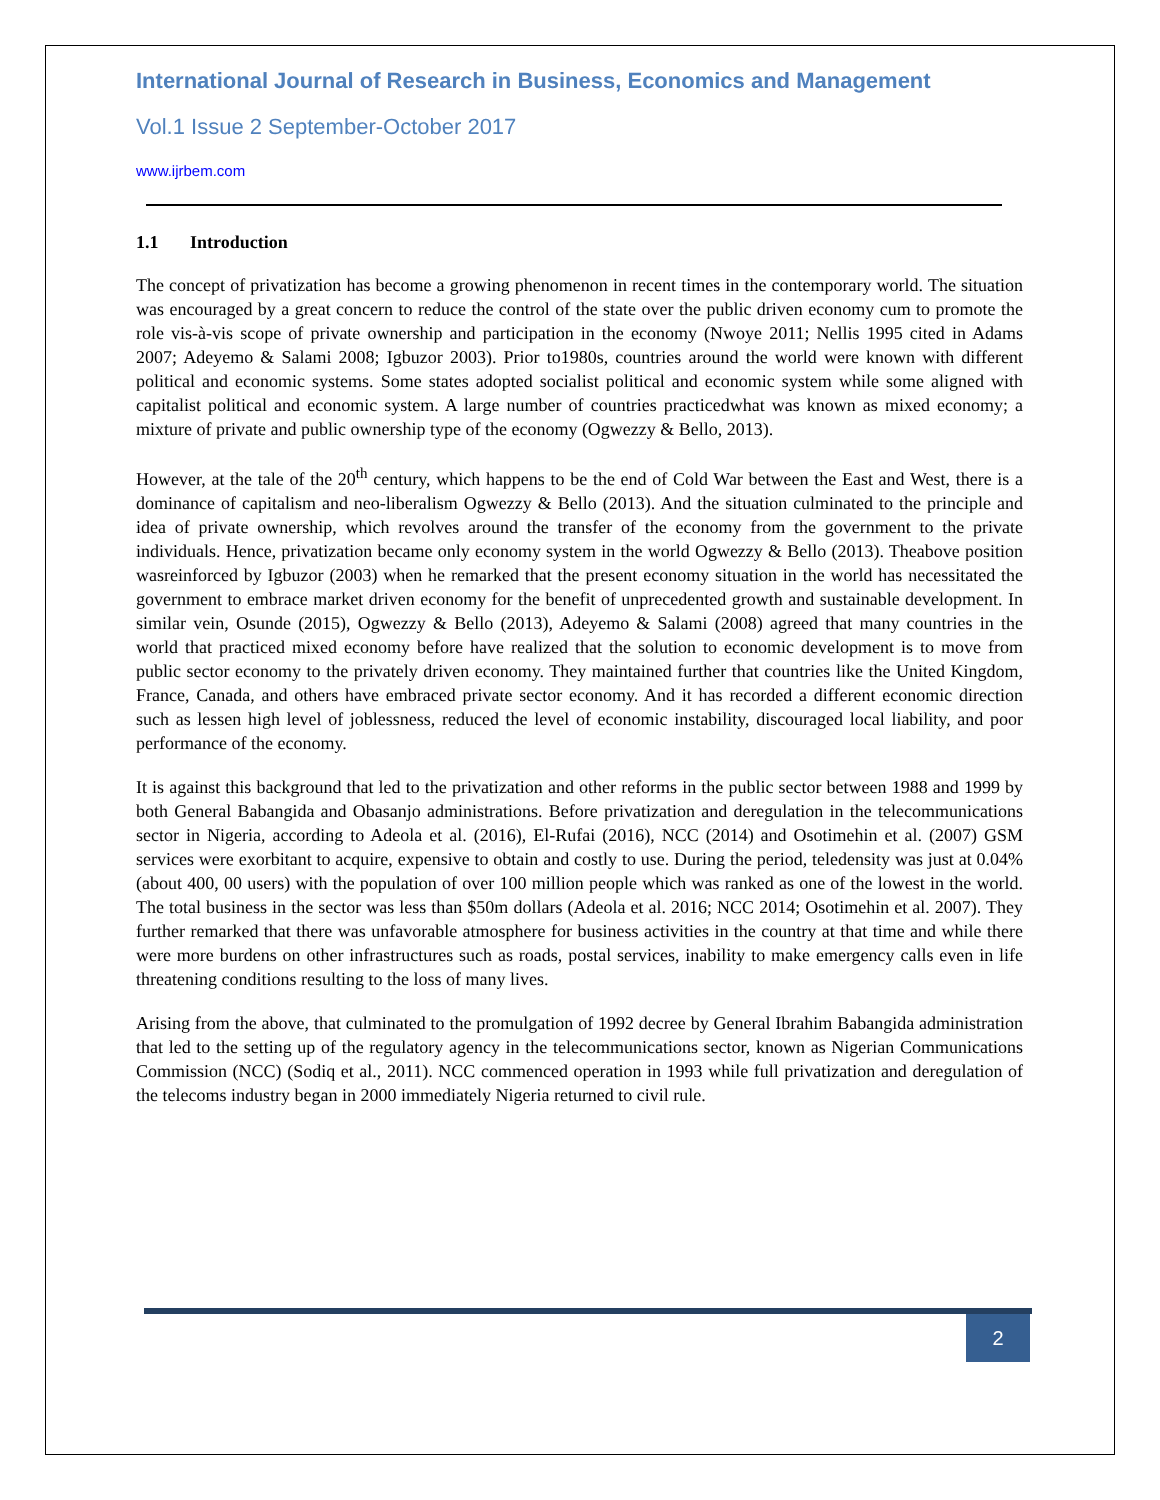International Journal of Research in Business, Economics and Management
Vol.1 Issue 2 September-October 2017
www.ijrbem.com
1.1 Introduction
The concept of privatization has become a growing phenomenon in recent times in the contemporary world. The situation was encouraged by a great concern to reduce the control of the state over the public driven economy cum to promote the role vis-à-vis scope of private ownership and participation in the economy (Nwoye 2011; Nellis 1995 cited in Adams 2007; Adeyemo & Salami 2008; Igbuzor 2003). Prior to1980s, countries around the world were known with different political and economic systems. Some states adopted socialist political and economic system while some aligned with capitalist political and economic system. A large number of countries practicedwhat was known as mixed economy; a mixture of private and public ownership type of the economy (Ogwezzy & Bello, 2013).
However, at the tale of the 20<sup>th</sup> century, which happens to be the end of Cold War between the East and West, there is a dominance of capitalism and neo-liberalism Ogwezzy & Bello (2013). And the situation culminated to the principle and idea of private ownership, which revolves around the transfer of the economy from the government to the private individuals. Hence, privatization became only economy system in the world Ogwezzy & Bello (2013). Theabove position wasreinforced by Igbuzor (2003) when he remarked that the present economy situation in the world has necessitated the government to embrace market driven economy for the benefit of unprecedented growth and sustainable development. In similar vein, Osunde (2015), Ogwezzy & Bello (2013), Adeyemo & Salami (2008) agreed that many countries in the world that practiced mixed economy before have realized that the solution to economic development is to move from public sector economy to the privately driven economy. They maintained further that countries like the United Kingdom, France, Canada, and others have embraced private sector economy. And it has recorded a different economic direction such as lessen high level of joblessness, reduced the level of economic instability, discouraged local liability, and poor performance of the economy.
It is against this background that led to the privatization and other reforms in the public sector between 1988 and 1999 by both General Babangida and Obasanjo administrations. Before privatization and deregulation in the telecommunications sector in Nigeria, according to Adeola et al. (2016), El-Rufai (2016), NCC (2014) and Osotimehin et al. (2007) GSM services were exorbitant to acquire, expensive to obtain and costly to use. During the period, teledensity was just at 0.04% (about 400, 00 users) with the population of over 100 million people which was ranked as one of the lowest in the world. The total business in the sector was less than $50m dollars (Adeola et al. 2016; NCC 2014; Osotimehin et al. 2007). They further remarked that there was unfavorable atmosphere for business activities in the country at that time and while there were more burdens on other infrastructures such as roads, postal services, inability to make emergency calls even in life threatening conditions resulting to the loss of many lives.
Arising from the above, that culminated to the promulgation of 1992 decree by General Ibrahim Babangida administration that led to the setting up of the regulatory agency in the telecommunications sector, known as Nigerian Communications Commission (NCC) (Sodiq et al., 2011). NCC commenced operation in 1993 while full privatization and deregulation of the telecoms industry began in 2000 immediately Nigeria returned to civil rule.
2